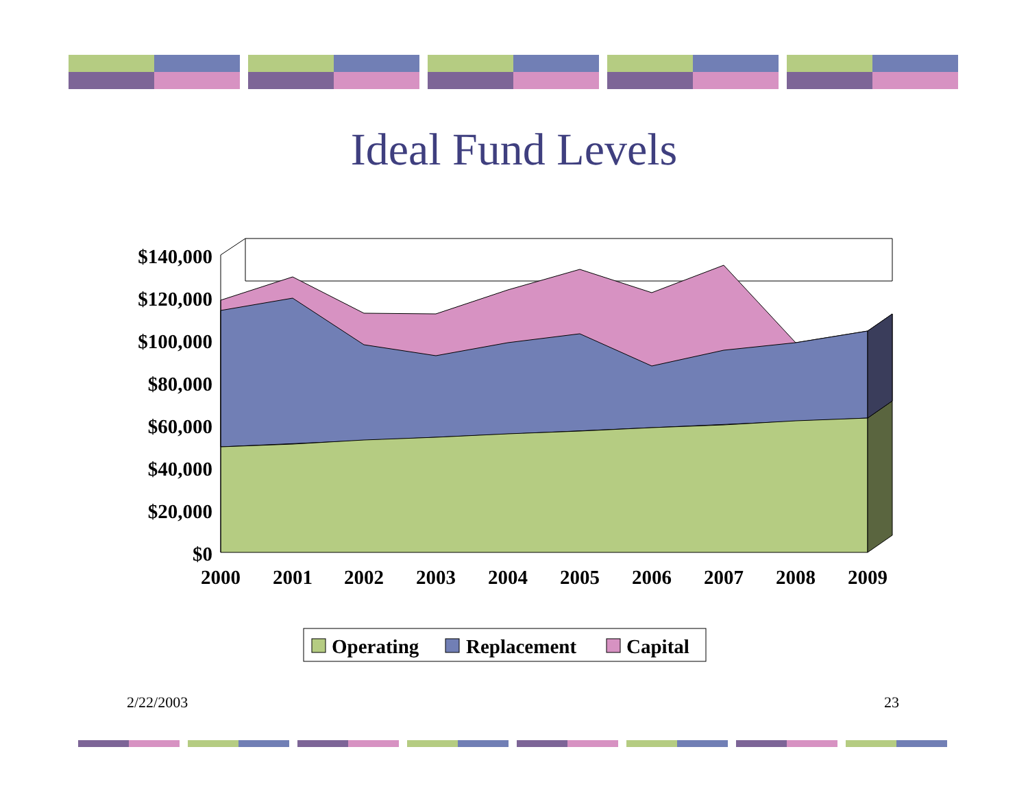Ideal Fund Levels
$140,000
$120,000
$100,000
$80,000
$60,000
$40,000
$20,000
$0
2000
2001
2002
2003
2004
2005
2006
2007
2008
2009
Operating
Replacement
Capital
2/22/2003 23